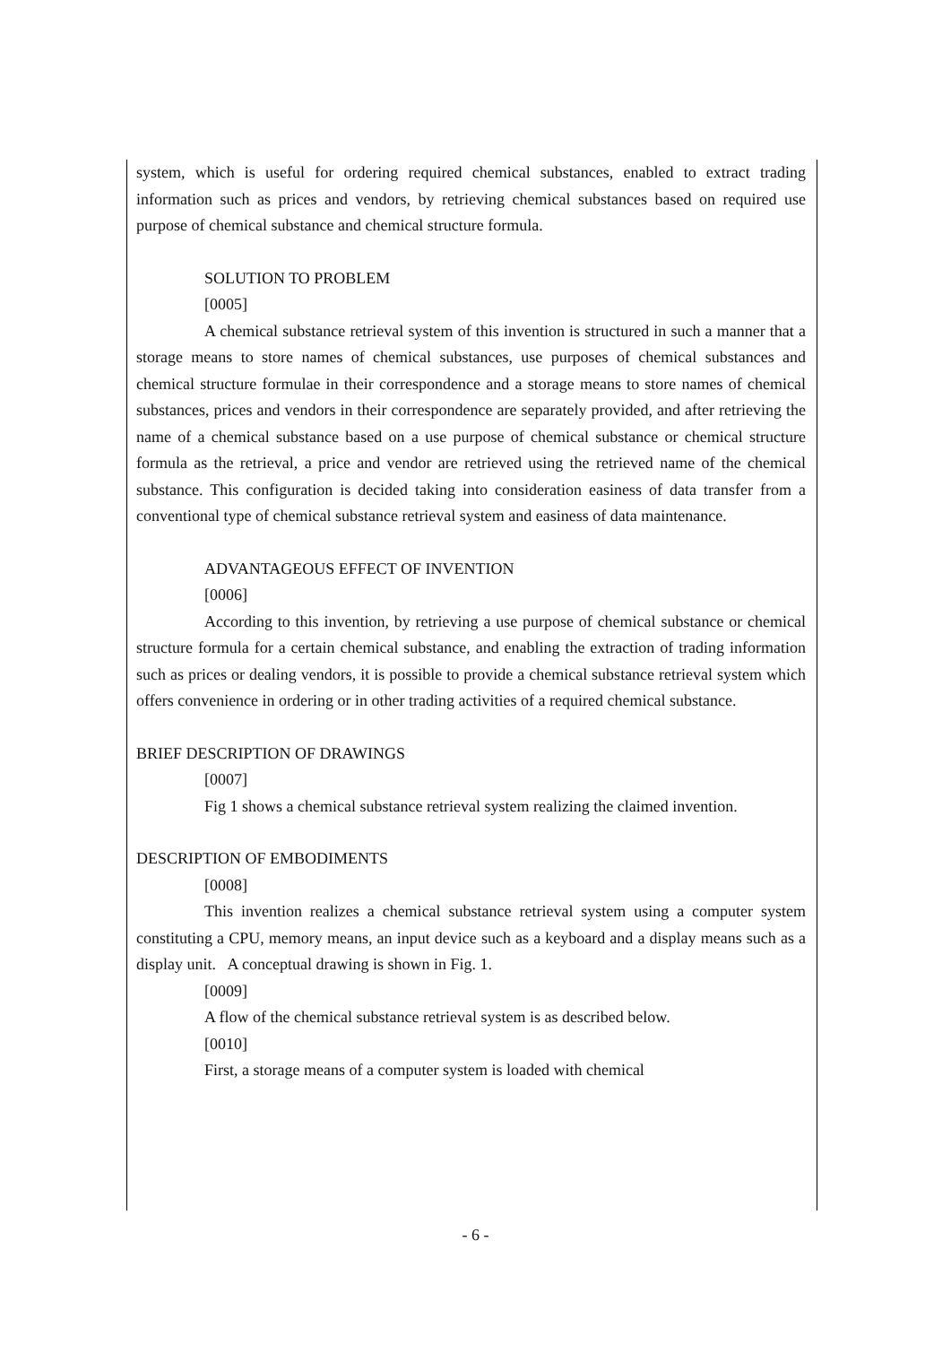system, which is useful for ordering required chemical substances, enabled to extract trading information such as prices and vendors, by retrieving chemical substances based on required use purpose of chemical substance and chemical structure formula.
SOLUTION TO PROBLEM
[0005]
A chemical substance retrieval system of this invention is structured in such a manner that a storage means to store names of chemical substances, use purposes of chemical substances and chemical structure formulae in their correspondence and a storage means to store names of chemical substances, prices and vendors in their correspondence are separately provided, and after retrieving the name of a chemical substance based on a use purpose of chemical substance or chemical structure formula as the retrieval, a price and vendor are retrieved using the retrieved name of the chemical substance. This configuration is decided taking into consideration easiness of data transfer from a conventional type of chemical substance retrieval system and easiness of data maintenance.
ADVANTAGEOUS EFFECT OF INVENTION
[0006]
According to this invention, by retrieving a use purpose of chemical substance or chemical structure formula for a certain chemical substance, and enabling the extraction of trading information such as prices or dealing vendors, it is possible to provide a chemical substance retrieval system which offers convenience in ordering or in other trading activities of a required chemical substance.
BRIEF DESCRIPTION OF DRAWINGS
[0007]
Fig 1 shows a chemical substance retrieval system realizing the claimed invention.
DESCRIPTION OF EMBODIMENTS
[0008]
This invention realizes a chemical substance retrieval system using a computer system constituting a CPU, memory means, an input device such as a keyboard and a display means such as a display unit. A conceptual drawing is shown in Fig. 1.
[0009]
A flow of the chemical substance retrieval system is as described below.
[0010]
First, a storage means of a computer system is loaded with chemical
- 6 -